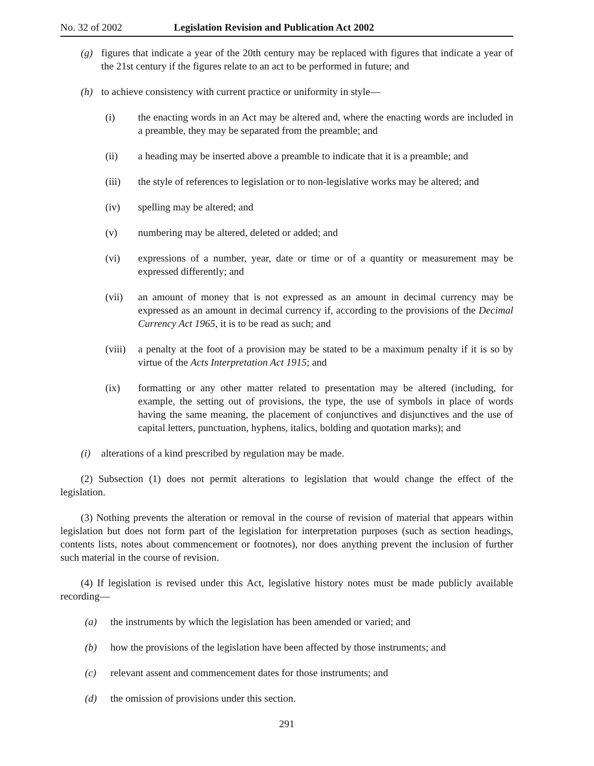No. 32 of 2002 Legislation Revision and Publication Act 2002
(g) figures that indicate a year of the 20th century may be replaced with figures that indicate a year of the 21st century if the figures relate to an act to be performed in future; and
(h) to achieve consistency with current practice or uniformity in style—
(i) the enacting words in an Act may be altered and, where the enacting words are included in a preamble, they may be separated from the preamble; and
(ii) a heading may be inserted above a preamble to indicate that it is a preamble; and
(iii) the style of references to legislation or to non-legislative works may be altered; and
(iv) spelling may be altered; and
(v) numbering may be altered, deleted or added; and
(vi) expressions of a number, year, date or time or of a quantity or measurement may be expressed differently; and
(vii) an amount of money that is not expressed as an amount in decimal currency may be expressed as an amount in decimal currency if, according to the provisions of the Decimal Currency Act 1965, it is to be read as such; and
(viii) a penalty at the foot of a provision may be stated to be a maximum penalty if it is so by virtue of the Acts Interpretation Act 1915; and
(ix) formatting or any other matter related to presentation may be altered (including, for example, the setting out of provisions, the type, the use of symbols in place of words having the same meaning, the placement of conjunctives and disjunctives and the use of capital letters, punctuation, hyphens, italics, bolding and quotation marks); and
(i) alterations of a kind prescribed by regulation may be made.
(2) Subsection (1) does not permit alterations to legislation that would change the effect of the legislation.
(3) Nothing prevents the alteration or removal in the course of revision of material that appears within legislation but does not form part of the legislation for interpretation purposes (such as section headings, contents lists, notes about commencement or footnotes), nor does anything prevent the inclusion of further such material in the course of revision.
(4) If legislation is revised under this Act, legislative history notes must be made publicly available recording—
(a) the instruments by which the legislation has been amended or varied; and
(b) how the provisions of the legislation have been affected by those instruments; and
(c) relevant assent and commencement dates for those instruments; and
(d) the omission of provisions under this section.
291